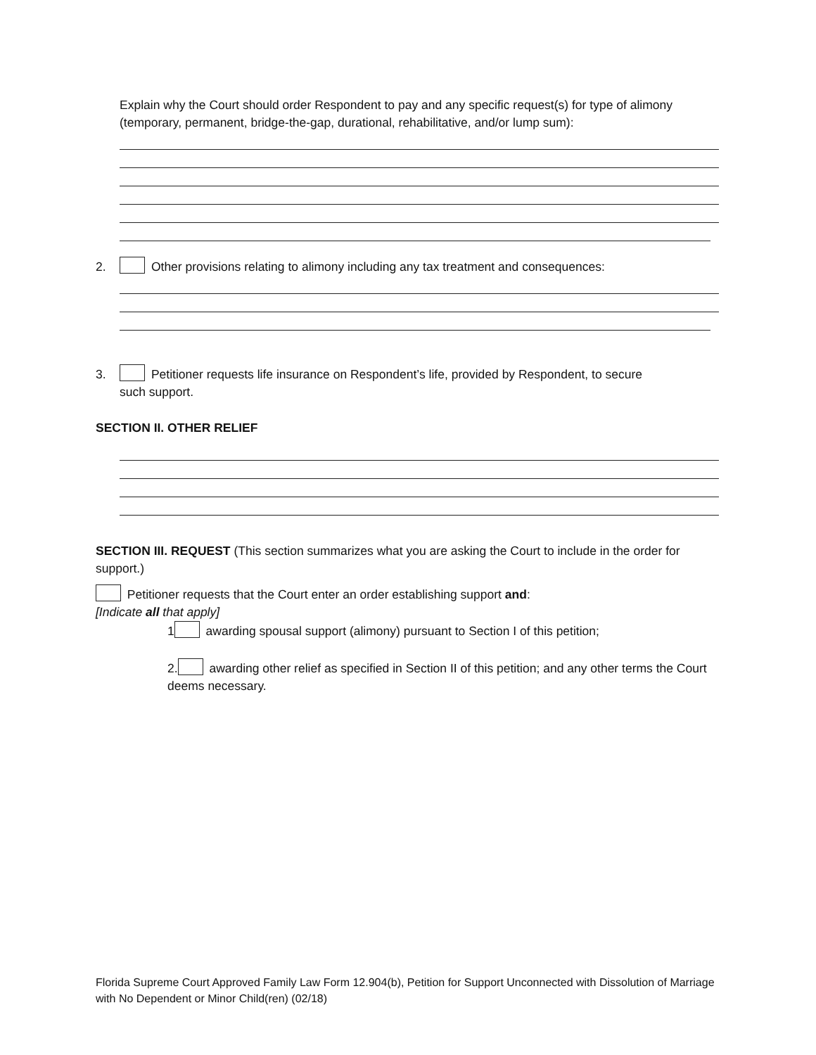Explain why the Court should order Respondent to pay and any specific request(s) for type of alimony (temporary, permanent, bridge-the-gap, durational, rehabilitative, and/or lump sum):
2. Other provisions relating to alimony including any tax treatment and consequences:
3. Petitioner requests life insurance on Respondent’s life, provided by Respondent, to secure
such support.
SECTION II. OTHER RELIEF
SECTION III. REQUEST (This section summarizes what you are asking the Court to include in the order for support.)
Petitioner requests that the Court enter an order establishing support and:
[Indicate all that apply]
1 awarding spousal support (alimony) pursuant to Section I of this petition;
2. awarding other relief as specified in Section II of this petition; and any other terms the Court deems necessary.
Florida Supreme Court Approved Family Law Form 12.904(b), Petition for Support Unconnected with Dissolution of Marriage with No Dependent or Minor Child(ren) (02/18)